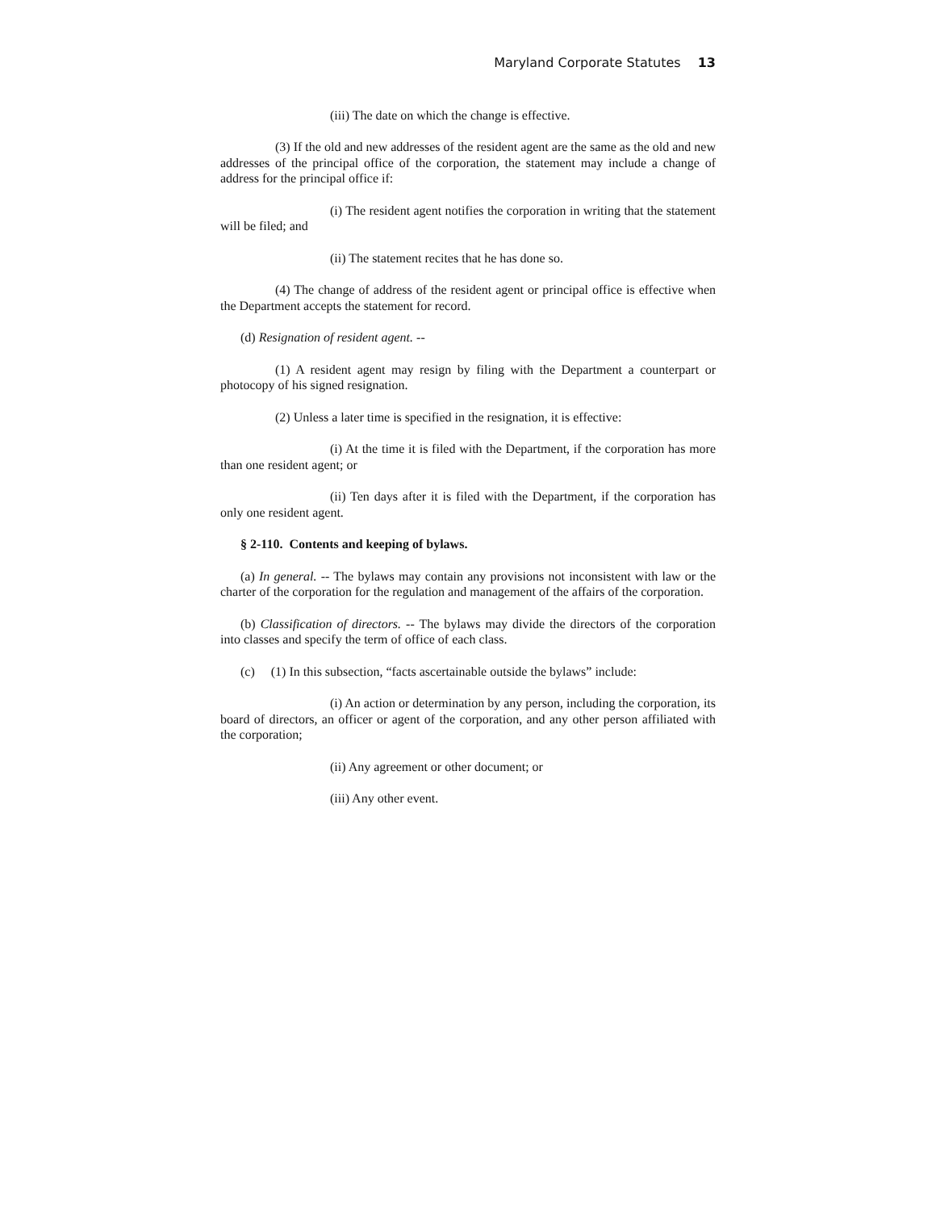Maryland Corporate Statutes 13
(iii) The date on which the change is effective.
(3) If the old and new addresses of the resident agent are the same as the old and new addresses of the principal office of the corporation, the statement may include a change of address for the principal office if:
(i) The resident agent notifies the corporation in writing that the statement will be filed; and
(ii) The statement recites that he has done so.
(4) The change of address of the resident agent or principal office is effective when the Department accepts the statement for record.
(d) Resignation of resident agent. --
(1) A resident agent may resign by filing with the Department a counterpart or photocopy of his signed resignation.
(2) Unless a later time is specified in the resignation, it is effective:
(i) At the time it is filed with the Department, if the corporation has more than one resident agent; or
(ii) Ten days after it is filed with the Department, if the corporation has only one resident agent.
§ 2-110. Contents and keeping of bylaws.
(a) In general. -- The bylaws may contain any provisions not inconsistent with law or the charter of the corporation for the regulation and management of the affairs of the corporation.
(b) Classification of directors. -- The bylaws may divide the directors of the corporation into classes and specify the term of office of each class.
(c) (1) In this subsection, “facts ascertainable outside the bylaws” include:
(i) An action or determination by any person, including the corporation, its board of directors, an officer or agent of the corporation, and any other person affiliated with the corporation;
(ii) Any agreement or other document; or
(iii) Any other event.